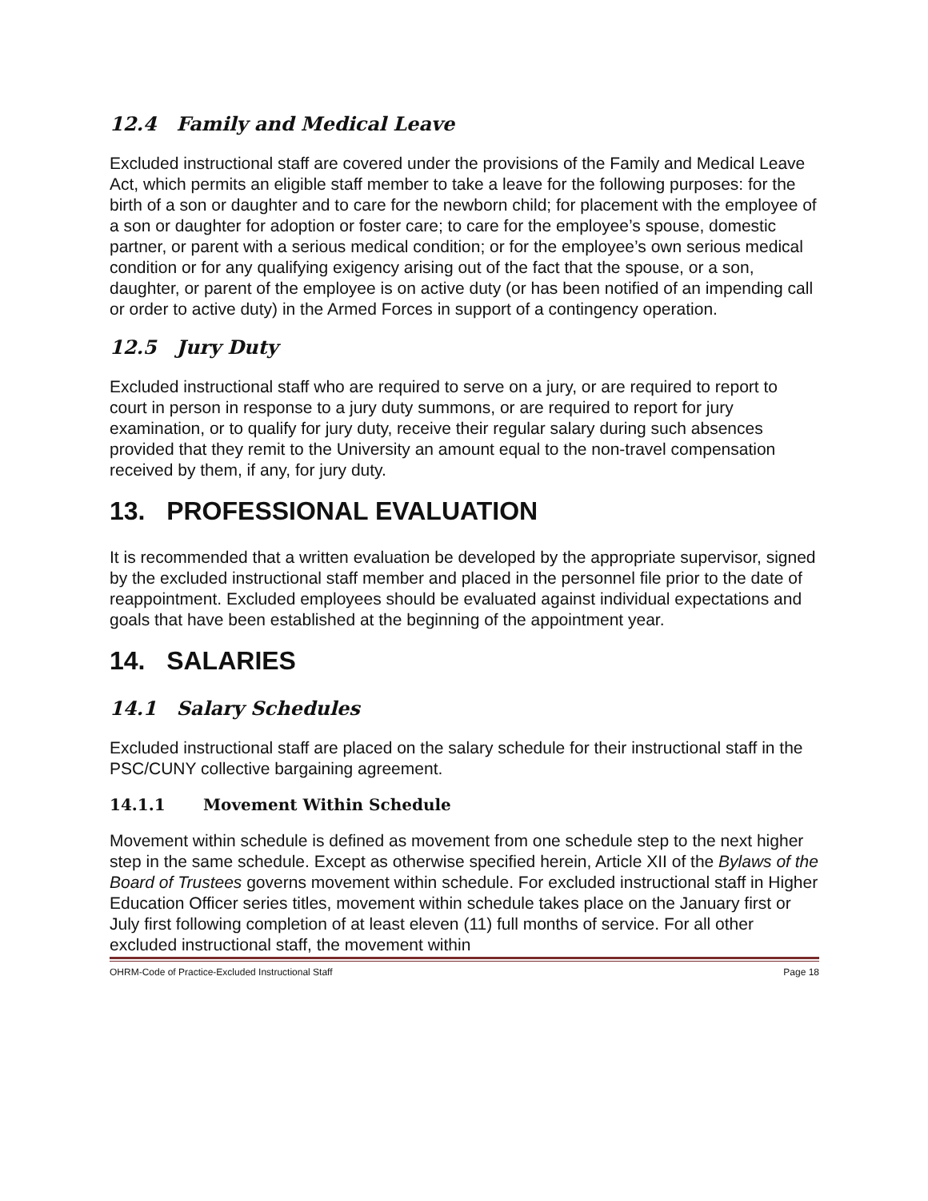12.4 Family and Medical Leave
Excluded instructional staff are covered under the provisions of the Family and Medical Leave Act, which permits an eligible staff member to take a leave for the following purposes: for the birth of a son or daughter and to care for the newborn child; for placement with the employee of a son or daughter for adoption or foster care; to care for the employee’s spouse, domestic partner, or parent with a serious medical condition; or for the employee’s own serious medical condition or for any qualifying exigency arising out of the fact that the spouse, or a son, daughter, or parent of the employee is on active duty (or has been notified of an impending call or order to active duty) in the Armed Forces in support of a contingency operation.
12.5 Jury Duty
Excluded instructional staff who are required to serve on a jury, or are required to report to court in person in response to a jury duty summons, or are required to report for jury examination, or to qualify for jury duty, receive their regular salary during such absences provided that they remit to the University an amount equal to the non-travel compensation received by them, if any, for jury duty.
13. PROFESSIONAL EVALUATION
It is recommended that a written evaluation be developed by the appropriate supervisor, signed by the excluded instructional staff member and placed in the personnel file prior to the date of reappointment. Excluded employees should be evaluated against individual expectations and goals that have been established at the beginning of the appointment year.
14. SALARIES
14.1 Salary Schedules
Excluded instructional staff are placed on the salary schedule for their instructional staff in the PSC/CUNY collective bargaining agreement.
14.1.1 Movement Within Schedule
Movement within schedule is defined as movement from one schedule step to the next higher step in the same schedule. Except as otherwise specified herein, Article XII of the Bylaws of the Board of Trustees governs movement within schedule. For excluded instructional staff in Higher Education Officer series titles, movement within schedule takes place on the January first or July first following completion of at least eleven (11) full months of service. For all other excluded instructional staff, the movement within
OHRM-Code of Practice-Excluded Instructional Staff Page 18